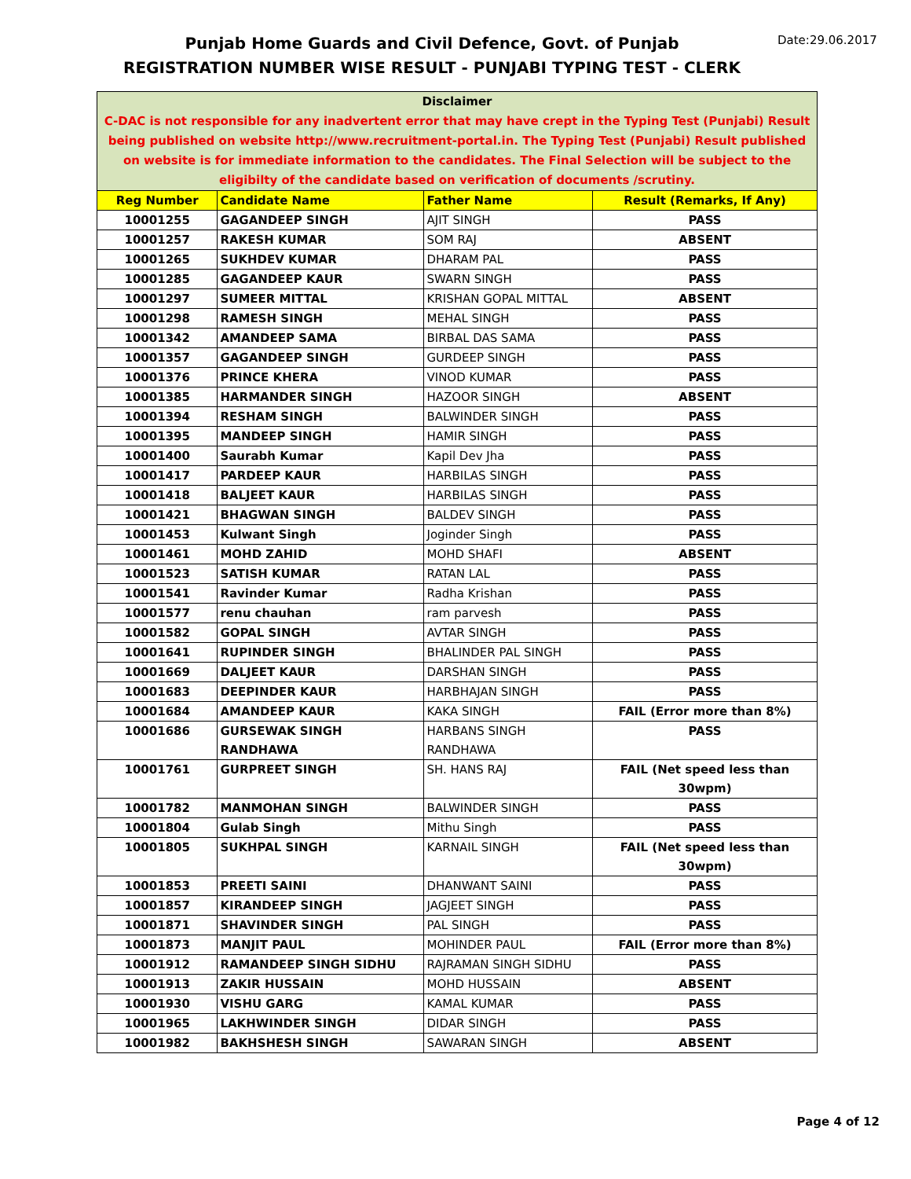Punjab Home Guards and Civil Defence, Govt. of Punjab
REGISTRATION NUMBER WISE RESULT - PUNJABI TYPING TEST - CLERK
Date:29.06.2017
| Disclaimer C-DAC is not responsible for any inadvertent error that may have crept in the Typing Test (Punjabi) Result being published on website http://www.recruitment-portal.in. The Typing Test (Punjabi) Result published on website is for immediate information to the candidates. The Final Selection will be subject to the eligibilty of the candidate based on verification of documents /scrutiny. | | | |
| --- | --- | --- | --- |
| Reg Number | Candidate Name | Father Name | Result (Remarks, If Any) |
| 10001255 | GAGANDEEP SINGH | AJIT SINGH | PASS |
| 10001257 | RAKESH KUMAR | SOM RAJ | ABSENT |
| 10001265 | SUKHDEV KUMAR | DHARAM PAL | PASS |
| 10001285 | GAGANDEEP KAUR | SWARN SINGH | PASS |
| 10001297 | SUMEER MITTAL | KRISHAN GOPAL MITTAL | ABSENT |
| 10001298 | RAMESH SINGH | MEHAL SINGH | PASS |
| 10001342 | AMANDEEP SAMA | BIRBAL DAS SAMA | PASS |
| 10001357 | GAGANDEEP SINGH | GURDEEP SINGH | PASS |
| 10001376 | PRINCE KHERA | VINOD KUMAR | PASS |
| 10001385 | HARMANDER SINGH | HAZOOR SINGH | ABSENT |
| 10001394 | RESHAM SINGH | BALWINDER SINGH | PASS |
| 10001395 | MANDEEP SINGH | HAMIR SINGH | PASS |
| 10001400 | Saurabh Kumar | Kapil Dev Jha | PASS |
| 10001417 | PARDEEP KAUR | HARBILAS SINGH | PASS |
| 10001418 | BALJEET KAUR | HARBILAS SINGH | PASS |
| 10001421 | BHAGWAN SINGH | BALDEV SINGH | PASS |
| 10001453 | Kulwant Singh | Joginder Singh | PASS |
| 10001461 | MOHD ZAHID | MOHD SHAFI | ABSENT |
| 10001523 | SATISH KUMAR | RATAN LAL | PASS |
| 10001541 | Ravinder Kumar | Radha Krishan | PASS |
| 10001577 | renu chauhan | ram parvesh | PASS |
| 10001582 | GOPAL SINGH | AVTAR SINGH | PASS |
| 10001641 | RUPINDER SINGH | BHALINDER PAL SINGH | PASS |
| 10001669 | DALJEET KAUR | DARSHAN SINGH | PASS |
| 10001683 | DEEPINDER KAUR | HARBHAJAN SINGH | PASS |
| 10001684 | AMANDEEP KAUR | KAKA SINGH | FAIL (Error more than 8%) |
| 10001686 | GURSEWAK SINGH RANDHAWA | HARBANS SINGH RANDHAWA | PASS |
| 10001761 | GURPREET SINGH | SH. HANS RAJ | FAIL (Net speed less than 30wpm) |
| 10001782 | MANMOHAN SINGH | BALWINDER SINGH | PASS |
| 10001804 | Gulab Singh | Mithu Singh | PASS |
| 10001805 | SUKHPAL SINGH | KARNAIL SINGH | FAIL (Net speed less than 30wpm) |
| 10001853 | PREETI SAINI | DHANWANT SAINI | PASS |
| 10001857 | KIRANDEEP SINGH | JAGJEET SINGH | PASS |
| 10001871 | SHAVINDER SINGH | PAL SINGH | PASS |
| 10001873 | MANJIT PAUL | MOHINDER PAUL | FAIL (Error more than 8%) |
| 10001912 | RAMANDEEP SINGH SIDHU | RAJRAMAN SINGH SIDHU | PASS |
| 10001913 | ZAKIR HUSSAIN | MOHD HUSSAIN | ABSENT |
| 10001930 | VISHU GARG | KAMAL KUMAR | PASS |
| 10001965 | LAKHWINDER SINGH | DIDAR SINGH | PASS |
| 10001982 | BAKHSHESH SINGH | SAWARAN SINGH | ABSENT |
Page 4 of 12